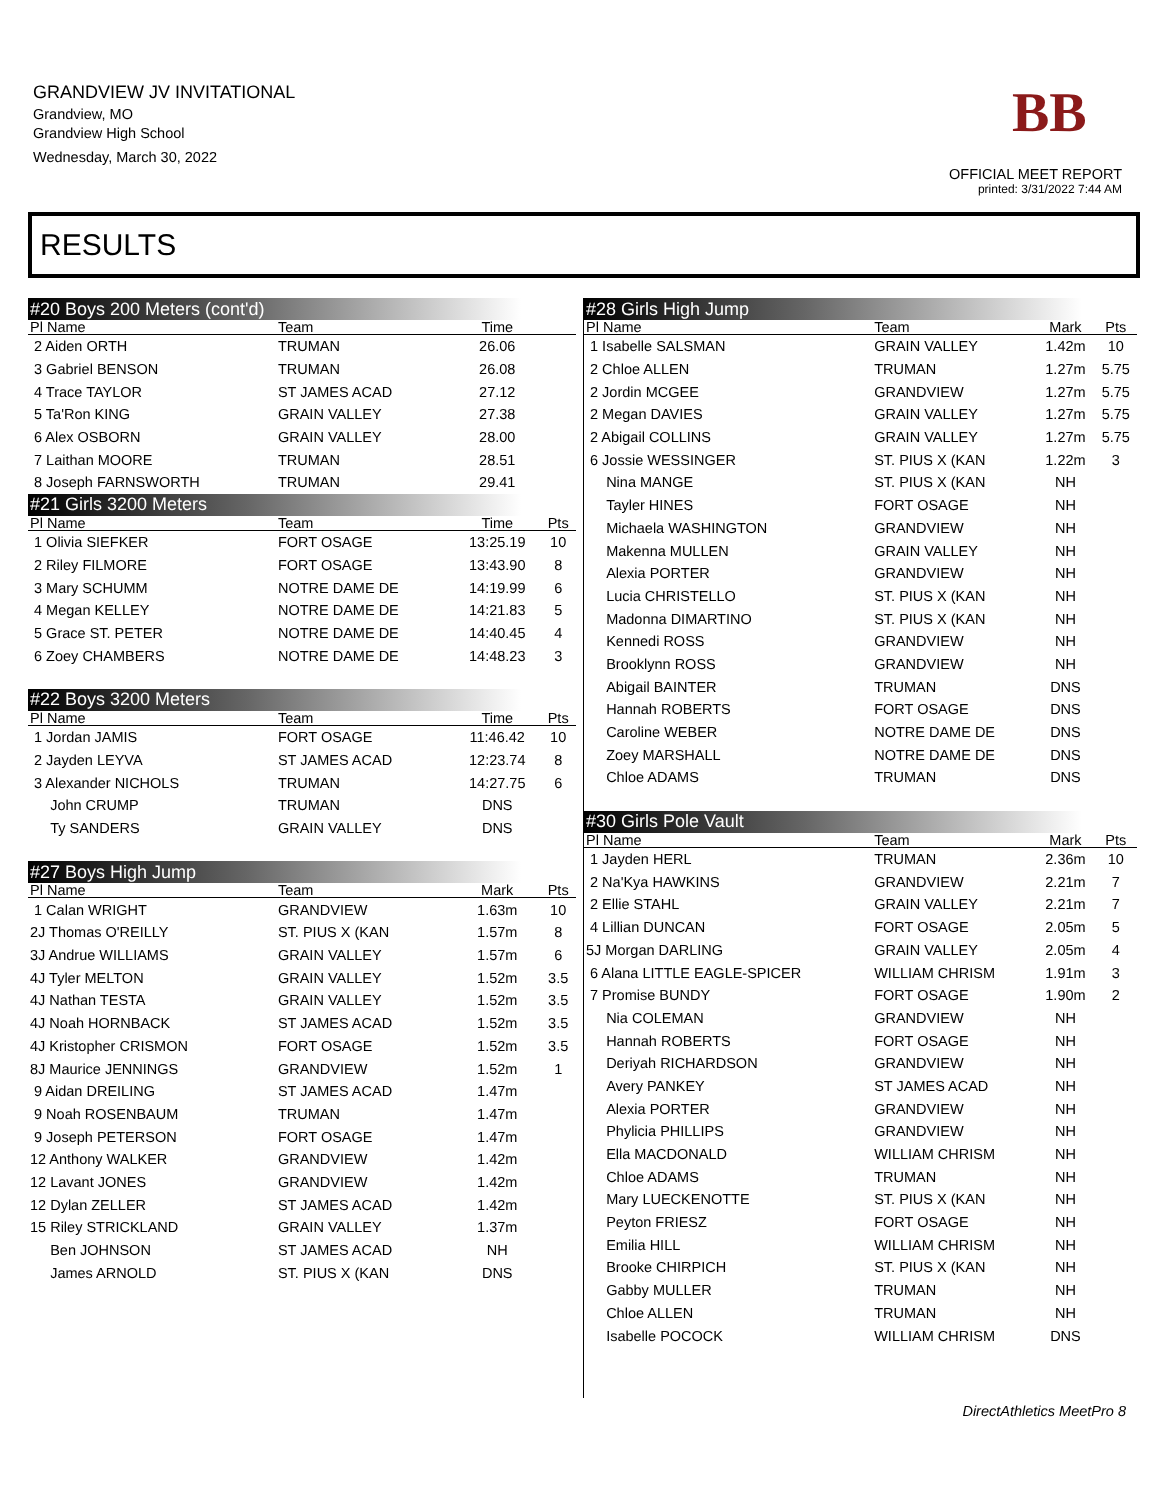GRANDVIEW JV INVITATIONAL
Grandview, MO
Grandview High School
Wednesday, March 30, 2022
BB
OFFICIAL MEET REPORT
printed: 3/31/2022 7:44 AM
RESULTS
| #20 Boys 200 Meters (cont'd) | | | |
| Pl Name | Team | Time | |
| 2 Aiden ORTH | TRUMAN | 26.06 | |
| 3 Gabriel BENSON | TRUMAN | 26.08 | |
| 4 Trace TAYLOR | ST JAMES ACAD | 27.12 | |
| 5 Ta'Ron KING | GRAIN VALLEY | 27.38 | |
| 6 Alex OSBORN | GRAIN VALLEY | 28.00 | |
| 7 Laithan MOORE | TRUMAN | 28.51 | |
| 8 Joseph FARNSWORTH | TRUMAN | 29.41 | |
| #21 Girls 3200 Meters | | | |
| Pl Name | Team | Time | Pts |
| 1 Olivia SIEFKER | FORT OSAGE | 13:25.19 | 10 |
| 2 Riley FILMORE | FORT OSAGE | 13:43.90 | 8 |
| 3 Mary SCHUMM | NOTRE DAME DE | 14:19.99 | 6 |
| 4 Megan KELLEY | NOTRE DAME DE | 14:21.83 | 5 |
| 5 Grace ST. PETER | NOTRE DAME DE | 14:40.45 | 4 |
| 6 Zoey CHAMBERS | NOTRE DAME DE | 14:48.23 | 3 |
| #22 Boys 3200 Meters | | | |
| Pl Name | Team | Time | Pts |
| 1 Jordan JAMIS | FORT OSAGE | 11:46.42 | 10 |
| 2 Jayden LEYVA | ST JAMES ACAD | 12:23.74 | 8 |
| 3 Alexander NICHOLS | TRUMAN | 14:27.75 | 6 |
| John CRUMP | TRUMAN | DNS | |
| Ty SANDERS | GRAIN VALLEY | DNS | |
| #27 Boys High Jump | | | |
| Pl Name | Team | Mark | Pts |
| 1 Calan WRIGHT | GRANDVIEW | 1.63m | 10 |
| 2J Thomas O'REILLY | ST. PIUS X (KAN | 1.57m | 8 |
| 3J Andrue WILLIAMS | GRAIN VALLEY | 1.57m | 6 |
| 4J Tyler MELTON | GRAIN VALLEY | 1.52m | 3.5 |
| 4J Nathan TESTA | GRAIN VALLEY | 1.52m | 3.5 |
| 4J Noah HORNBACK | ST JAMES ACAD | 1.52m | 3.5 |
| 4J Kristopher CRISMON | FORT OSAGE | 1.52m | 3.5 |
| 8J Maurice JENNINGS | GRANDVIEW | 1.52m | 1 |
| 9 Aidan DREILING | ST JAMES ACAD | 1.47m | |
| 9 Noah ROSENBAUM | TRUMAN | 1.47m | |
| 9 Joseph PETERSON | FORT OSAGE | 1.47m | |
| 12 Anthony WALKER | GRANDVIEW | 1.42m | |
| 12 Lavant JONES | GRANDVIEW | 1.42m | |
| 12 Dylan ZELLER | ST JAMES ACAD | 1.42m | |
| 15 Riley STRICKLAND | GRAIN VALLEY | 1.37m | |
| Ben JOHNSON | ST JAMES ACAD | NH | |
| James ARNOLD | ST. PIUS X (KAN | DNS | |
| #28 Girls High Jump | | | |
| Pl Name | Team | Mark | Pts |
| 1 Isabelle SALSMAN | GRAIN VALLEY | 1.42m | 10 |
| 2 Chloe ALLEN | TRUMAN | 1.27m | 5.75 |
| 2 Jordin MCGEE | GRANDVIEW | 1.27m | 5.75 |
| 2 Megan DAVIES | GRAIN VALLEY | 1.27m | 5.75 |
| 2 Abigail COLLINS | GRAIN VALLEY | 1.27m | 5.75 |
| 6 Jossie WESSINGER | ST. PIUS X (KAN | 1.22m | 3 |
| Nina MANGE | ST. PIUS X (KAN | NH | |
| Tayler HINES | FORT OSAGE | NH | |
| Michaela WASHINGTON | GRANDVIEW | NH | |
| Makenna MULLEN | GRAIN VALLEY | NH | |
| Alexia PORTER | GRANDVIEW | NH | |
| Lucia CHRISTELLO | ST. PIUS X (KAN | NH | |
| Madonna DIMARTINO | ST. PIUS X (KAN | NH | |
| Kennedi ROSS | GRANDVIEW | NH | |
| Brooklynn ROSS | GRANDVIEW | NH | |
| Abigail BAINTER | TRUMAN | DNS | |
| Hannah ROBERTS | FORT OSAGE | DNS | |
| Caroline WEBER | NOTRE DAME DE | DNS | |
| Zoey MARSHALL | NOTRE DAME DE | DNS | |
| Chloe ADAMS | TRUMAN | DNS | |
| #30 Girls Pole Vault | | | |
| Pl Name | Team | Mark | Pts |
| 1 Jayden HERL | TRUMAN | 2.36m | 10 |
| 2 Na'Kya HAWKINS | GRANDVIEW | 2.21m | 7 |
| 2 Ellie STAHL | GRAIN VALLEY | 2.21m | 7 |
| 4 Lillian DUNCAN | FORT OSAGE | 2.05m | 5 |
| 5J Morgan DARLING | GRAIN VALLEY | 2.05m | 4 |
| 6 Alana LITTLE EAGLE-SPICER | WILLIAM CHRISM | 1.91m | 3 |
| 7 Promise BUNDY | FORT OSAGE | 1.90m | 2 |
| Nia COLEMAN | GRANDVIEW | NH | |
| Hannah ROBERTS | FORT OSAGE | NH | |
| Deriyah RICHARDSON | GRANDVIEW | NH | |
| Avery PANKEY | ST JAMES ACAD | NH | |
| Alexia PORTER | GRANDVIEW | NH | |
| Phylicia PHILLIPS | GRANDVIEW | NH | |
| Ella MACDONALD | WILLIAM CHRISM | NH | |
| Chloe ADAMS | TRUMAN | NH | |
| Mary LUECKENOTTE | ST. PIUS X (KAN | NH | |
| Peyton FRIESZ | FORT OSAGE | NH | |
| Emilia HILL | WILLIAM CHRISM | NH | |
| Brooke CHIRPICH | ST. PIUS X (KAN | NH | |
| Gabby MULLER | TRUMAN | NH | |
| Chloe ALLEN | TRUMAN | NH | |
| Isabelle POCOCK | WILLIAM CHRISM | DNS | |
DirectAthletics MeetPro 8